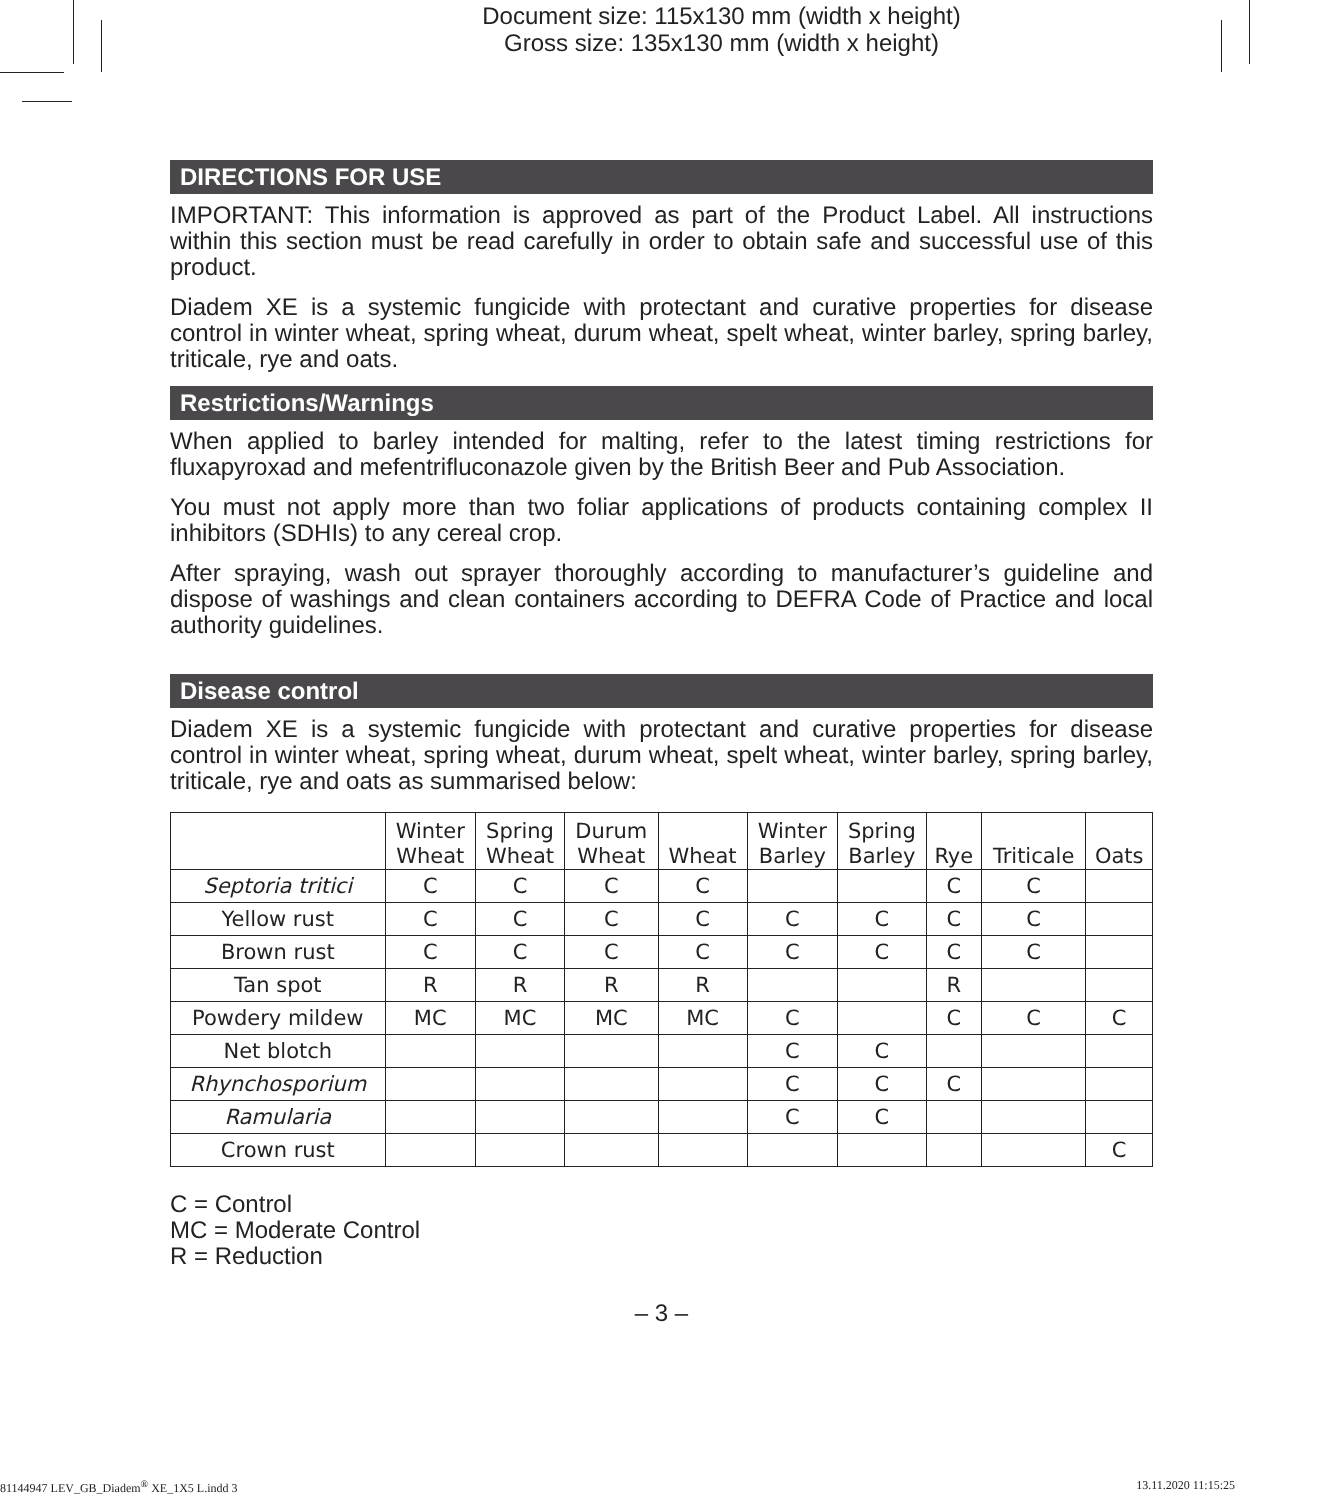Document size: 115x130 mm (width x height)
Gross size: 135x130 mm (width x height)
DIRECTIONS FOR USE
IMPORTANT: This information is approved as part of the Product Label. All instructions within this section must be read carefully in order to obtain safe and successful use of this product.
Diadem XE is a systemic fungicide with protectant and curative properties for disease control in winter wheat, spring wheat, durum wheat, spelt wheat, winter barley, spring barley, triticale, rye and oats.
Restrictions/Warnings
When applied to barley intended for malting, refer to the latest timing restrictions for fluxapyroxad and mefentrifluconazole given by the British Beer and Pub Association.
You must not apply more than two foliar applications of products containing complex II inhibitors (SDHIs) to any cereal crop.
After spraying, wash out sprayer thoroughly according to manufacturer’s guideline and dispose of washings and clean containers according to DEFRA Code of Practice and local authority guidelines.
Disease control
Diadem XE is a systemic fungicide with protectant and curative properties for disease control in winter wheat, spring wheat, durum wheat, spelt wheat, winter barley, spring barley, triticale, rye and oats as summarised below:
| | Winter Wheat | Spring Wheat | Durum Wheat | Wheat | Winter Barley | Spring Barley | Rye | Triticale | Oats |
| --- | --- | --- | --- | --- | --- | --- | --- | --- | --- |
| Septoria tritici | C | C | C | C | | | C | C | |
| Yellow rust | C | C | C | C | C | C | C | C | |
| Brown rust | C | C | C | C | C | C | C | C | |
| Tan spot | R | R | R | R | | | R | | |
| Powdery mildew | MC | MC | MC | MC | C | | C | C | C |
| Net blotch | | | | | C | C | | | |
| Rhynchosporium | | | | | C | C | C | | |
| Ramularia | | | | | C | C | | | |
| Crown rust | | | | | | | | | C |
C = Control
MC = Moderate Control
R = Reduction
– 3 –
81144947 LEV_GB_Diadem<sup>®</sup> XE_1X5 L.indd 3 13.11.2020 11:15:25